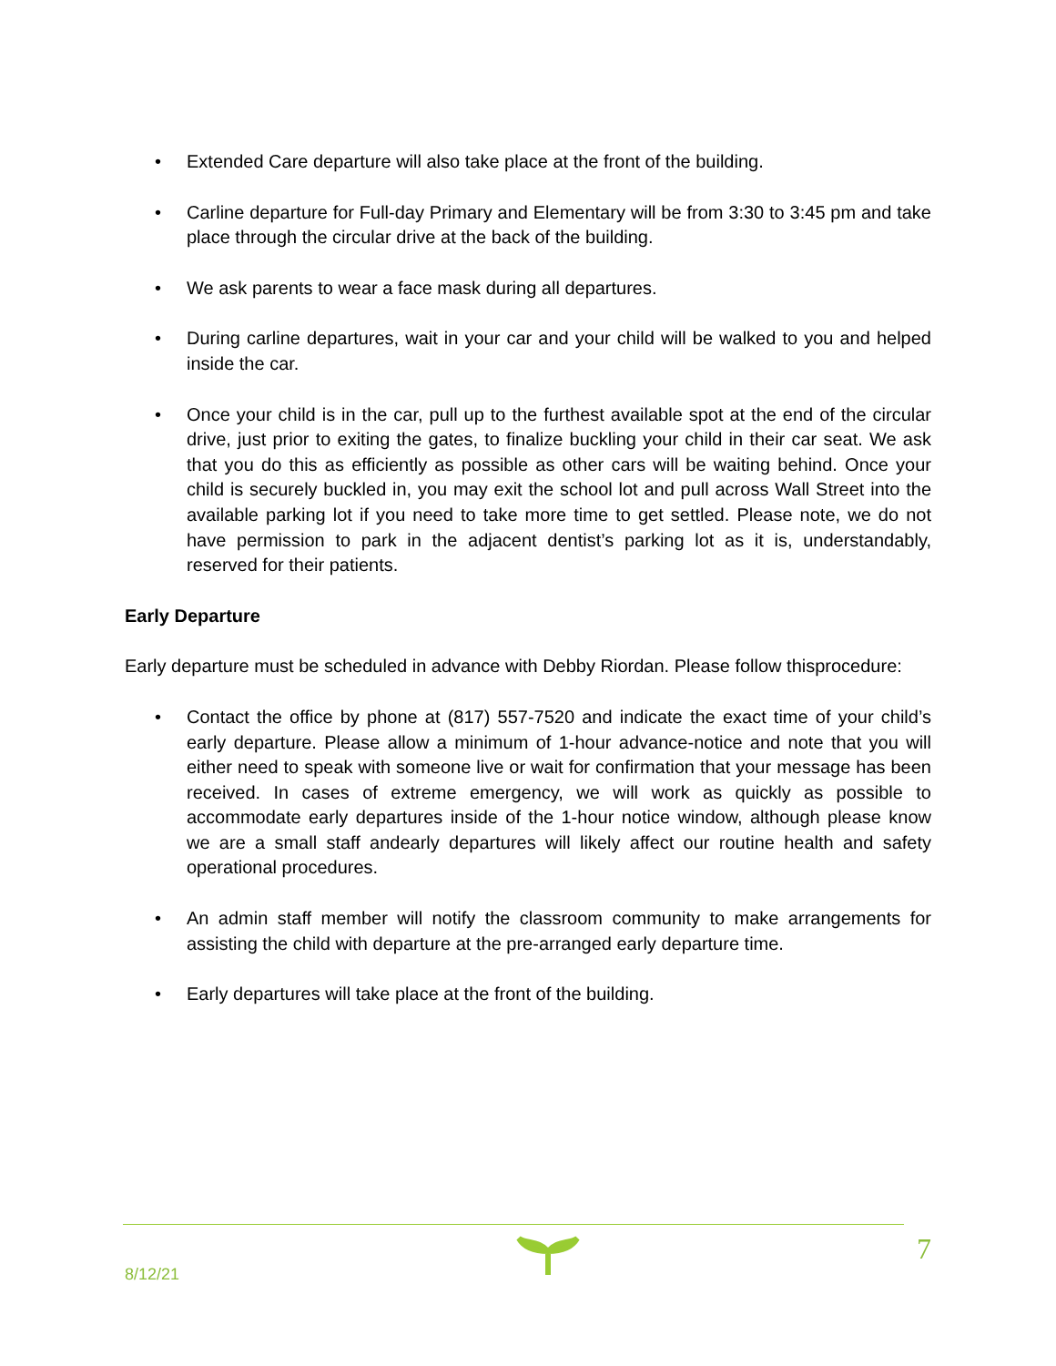• Extended Care departure will also take place at the front of the building.
• Carline departure for Full-day Primary and Elementary will be from 3:30 to 3:45 pm and take place through the circular drive at the back of the building.
• We ask parents to wear a face mask during all departures.
• During carline departures, wait in your car and your child will be walked to you and helped inside the car.
• Once your child is in the car, pull up to the furthest available spot at the end of the circular drive, just prior to exiting the gates, to finalize buckling your child in their car seat. We ask that you do this as efficiently as possible as other cars will be waiting behind. Once your child is securely buckled in, you may exit the school lot and pull across Wall Street into the available parking lot if you need to take more time to get settled. Please note, we do not have permission to park in the adjacent dentist’s parking lot as it is, understandably, reserved for their patients.
Early Departure
Early departure must be scheduled in advance with Debby Riordan. Please follow thisprocedure:
• Contact the office by phone at (817) 557-7520 and indicate the exact time of your child’s early departure. Please allow a minimum of 1-hour advance-notice and note that you will either need to speak with someone live or wait for confirmation that your message has been received. In cases of extreme emergency, we will work as quickly as possible to accommodate early departures inside of the 1-hour notice window, although please know we are a small staff andearly departures will likely affect our routine health and safety operational procedures.
• An admin staff member will notify the classroom community to make arrangements for assisting the child with departure at the pre-arranged early departure time.
• Early departures will take place at the front of the building.
8/12/21
7